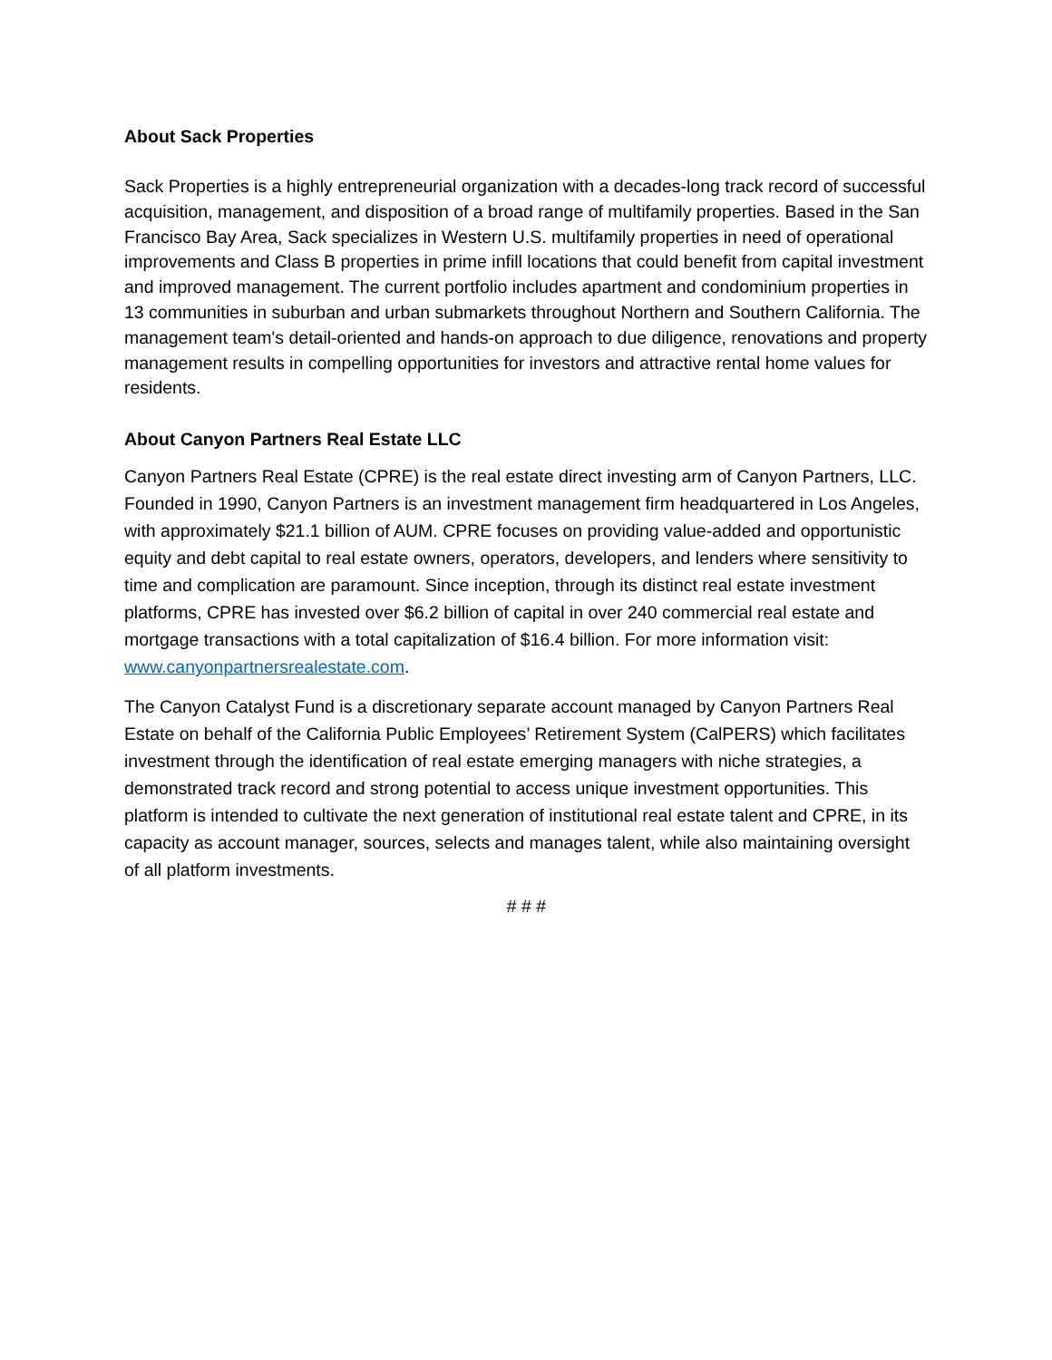About Sack Properties
Sack Properties is a highly entrepreneurial organization with a decades-long track record of successful acquisition, management, and disposition of a broad range of multifamily properties. Based in the San Francisco Bay Area, Sack specializes in Western U.S. multifamily properties in need of operational improvements and Class B properties in prime infill locations that could benefit from capital investment and improved management. The current portfolio includes apartment and condominium properties in 13 communities in suburban and urban submarkets throughout Northern and Southern California. The management team's detail-oriented and hands-on approach to due diligence, renovations and property management results in compelling opportunities for investors and attractive rental home values for residents.
About Canyon Partners Real Estate LLC
Canyon Partners Real Estate (CPRE) is the real estate direct investing arm of Canyon Partners, LLC. Founded in 1990, Canyon Partners is an investment management firm headquartered in Los Angeles, with approximately $21.1 billion of AUM. CPRE focuses on providing value-added and opportunistic equity and debt capital to real estate owners, operators, developers, and lenders where sensitivity to time and complication are paramount. Since inception, through its distinct real estate investment platforms, CPRE has invested over $6.2 billion of capital in over 240 commercial real estate and mortgage transactions with a total capitalization of $16.4 billion. For more information visit: www.canyonpartnersrealestate.com.
The Canyon Catalyst Fund is a discretionary separate account managed by Canyon Partners Real Estate on behalf of the California Public Employees’ Retirement System (CalPERS) which facilitates investment through the identification of real estate emerging managers with niche strategies, a demonstrated track record and strong potential to access unique investment opportunities. This platform is intended to cultivate the next generation of institutional real estate talent and CPRE, in its capacity as account manager, sources, selects and manages talent, while also maintaining oversight of all platform investments.
# # #